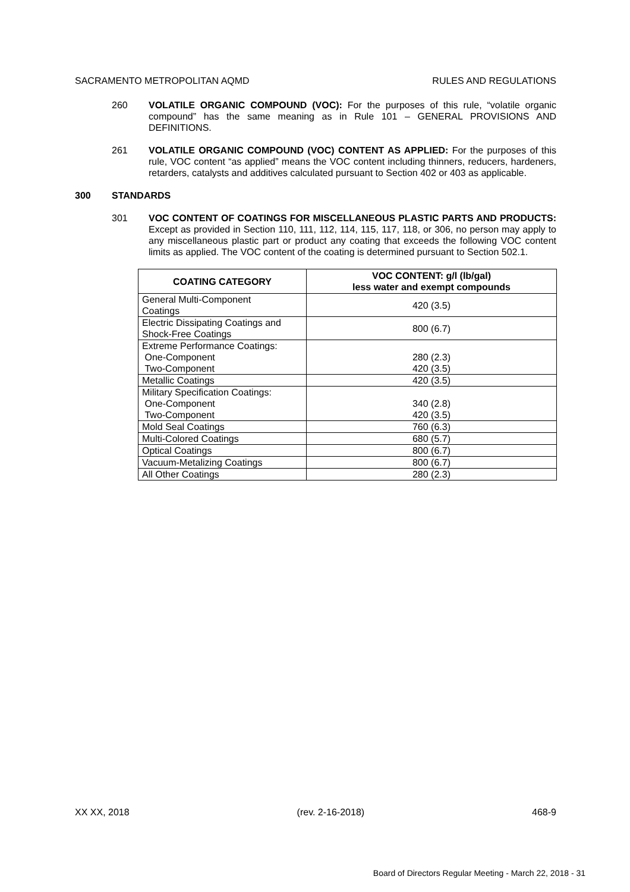SACRAMENTO METROPOLITAN AQMD RULES AND REGULATIONS
260 VOLATILE ORGANIC COMPOUND (VOC): For the purposes of this rule, “volatile organic compound” has the same meaning as in Rule 101 – GENERAL PROVISIONS AND DEFINITIONS.
261 VOLATILE ORGANIC COMPOUND (VOC) CONTENT AS APPLIED: For the purposes of this rule, VOC content “as applied” means the VOC content including thinners, reducers, hardeners, retarders, catalysts and additives calculated pursuant to Section 402 or 403 as applicable.
300 STANDARDS
301 VOC CONTENT OF COATINGS FOR MISCELLANEOUS PLASTIC PARTS AND PRODUCTS: Except as provided in Section 110, 111, 112, 114, 115, 117, 118, or 306, no person may apply to any miscellaneous plastic part or product any coating that exceeds the following VOC content limits as applied. The VOC content of the coating is determined pursuant to Section 502.1.
| COATING CATEGORY | VOC CONTENT: g/l (lb/gal) less water and exempt compounds |
| --- | --- |
| General Multi-Component Coatings | 420 (3.5) |
| Electric Dissipating Coatings and Shock-Free Coatings | 800 (6.7) |
| Extreme Performance Coatings: One-Component Two-Component | 280 (2.3) 420 (3.5) |
| Metallic Coatings | 420 (3.5) |
| Military Specification Coatings: One-Component Two-Component | 340 (2.8) 420 (3.5) |
| Mold Seal Coatings | 760 (6.3) |
| Multi-Colored Coatings | 680 (5.7) |
| Optical Coatings | 800 (6.7) |
| Vacuum-Metalizing Coatings | 800 (6.7) |
| All Other Coatings | 280 (2.3) |
XX XX, 2018 (rev. 2-16-2018) 468-9
Board of Directors Regular Meeting - March 22, 2018 - 31